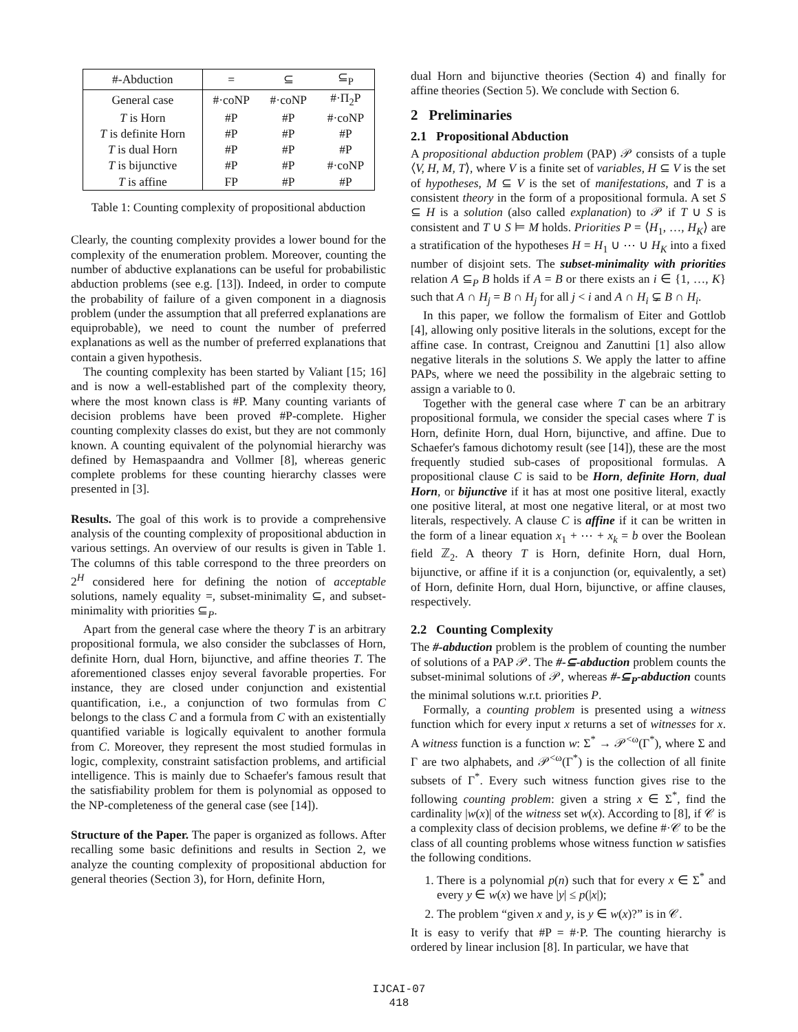| #-Abduction | = | ⊆ | ⊆<sub>P</sub> |
| --- | --- | --- | --- |
| General case | #·coNP | #·coNP | #·Π<sub>2</sub>P |
| T is Horn | #P | #P | #·coNP |
| T is definite Horn | #P | #P | #P |
| T is dual Horn | #P | #P | #P |
| T is bijunctive | #P | #P | #·coNP |
| T is affine | FP | #P | #P |
Table 1: Counting complexity of propositional abduction
Clearly, the counting complexity provides a lower bound for the complexity of the enumeration problem. Moreover, counting the number of abductive explanations can be useful for probabilistic abduction problems (see e.g. [13]). Indeed, in order to compute the probability of failure of a given component in a diagnosis problem (under the assumption that all preferred explanations are equiprobable), we need to count the number of preferred explanations as well as the number of preferred explanations that contain a given hypothesis.
The counting complexity has been started by Valiant [15; 16] and is now a well-established part of the complexity theory, where the most known class is #P. Many counting variants of decision problems have been proved #P-complete. Higher counting complexity classes do exist, but they are not commonly known. A counting equivalent of the polynomial hierarchy was defined by Hemaspaandra and Vollmer [8], whereas generic complete problems for these counting hierarchy classes were presented in [3].
Results. The goal of this work is to provide a comprehensive analysis of the counting complexity of propositional abduction in various settings. An overview of our results is given in Table 1. The columns of this table correspond to the three preorders on 2<sup>H</sup> considered here for defining the notion of acceptable solutions, namely equality =, subset-minimality ⊆, and subset-minimality with priorities ⊆<sub>P</sub>.
Apart from the general case where the theory T is an arbitrary propositional formula, we also consider the subclasses of Horn, definite Horn, dual Horn, bijunctive, and affine theories T. The aforementioned classes enjoy several favorable properties. For instance, they are closed under conjunction and existential quantification, i.e., a conjunction of two formulas from C belongs to the class C and a formula from C with an existentially quantified variable is logically equivalent to another formula from C. Moreover, they represent the most studied formulas in logic, complexity, constraint satisfaction problems, and artificial intelligence. This is mainly due to Schaefer's famous result that the satisfiability problem for them is polynomial as opposed to the NP-completeness of the general case (see [14]).
Structure of the Paper. The paper is organized as follows. After recalling some basic definitions and results in Section 2, we analyze the counting complexity of propositional abduction for general theories (Section 3), for Horn, definite Horn,
dual Horn and bijunctive theories (Section 4) and finally for affine theories (Section 5). We conclude with Section 6.
2 Preliminaries
2.1 Propositional Abduction
A propositional abduction problem (PAP) 𝒫 consists of a tuple ⟨V, H, M, T⟩, where V is a finite set of variables, H ⊆ V is the set of hypotheses, M ⊆ V is the set of manifestations, and T is a consistent theory in the form of a propositional formula. A set S ⊆ H is a solution (also called explanation) to 𝒫 if T ∪ S is consistent and T ∪ S ⊨ M holds. Priorities P = ⟨H<sub>1</sub>, …, H<sub>K</sub>⟩ are a stratification of the hypotheses H = H<sub>1</sub> ∪ ⋯ ∪ H<sub>K</sub> into a fixed number of disjoint sets. The subset-minimality with priorities relation A ⊆<sub>P</sub> B holds if A = B or there exists an i ∈ {1, …, K} such that A ∩ H<sub>j</sub> = B ∩ H<sub>j</sub> for all j < i and A ∩ H<sub>i</sub> ⊊ B ∩ H<sub>i</sub>.
In this paper, we follow the formalism of Eiter and Gottlob [4], allowing only positive literals in the solutions, except for the affine case. In contrast, Creignou and Zanuttini [1] also allow negative literals in the solutions S. We apply the latter to affine PAPs, where we need the possibility in the algebraic setting to assign a variable to 0.
Together with the general case where T can be an arbitrary propositional formula, we consider the special cases where T is Horn, definite Horn, dual Horn, bijunctive, and affine. Due to Schaefer's famous dichotomy result (see [14]), these are the most frequently studied sub-cases of propositional formulas. A propositional clause C is said to be Horn, definite Horn, dual Horn, or bijunctive if it has at most one positive literal, exactly one positive literal, at most one negative literal, or at most two literals, respectively. A clause C is affine if it can be written in the form of a linear equation x<sub>1</sub> + ⋯ + x<sub>k</sub> = b over the Boolean field ℤ<sub>2</sub>. A theory T is Horn, definite Horn, dual Horn, bijunctive, or affine if it is a conjunction (or, equivalently, a set) of Horn, definite Horn, dual Horn, bijunctive, or affine clauses, respectively.
2.2 Counting Complexity
The #-abduction problem is the problem of counting the number of solutions of a PAP 𝒫. The #-⊆-abduction problem counts the subset-minimal solutions of 𝒫, whereas #-⊆<sub>P</sub>-abduction counts the minimal solutions w.r.t. priorities P.
Formally, a counting problem is presented using a witness function which for every input x returns a set of witnesses for x. A witness function is a function w: Σ<sup>*</sup> → 𝒫<sup><ω</sup>(Γ<sup>*</sup>), where Σ and Γ are two alphabets, and 𝒫<sup><ω</sup>(Γ<sup>*</sup>) is the collection of all finite subsets of Γ<sup>*</sup>. Every such witness function gives rise to the following counting problem: given a string x ∈ Σ<sup>*</sup>, find the cardinality |w(x)| of the witness set w(x). According to [8], if 𝒞 is a complexity class of decision problems, we define #·𝒞 to be the class of all counting problems whose witness function w satisfies the following conditions.
1. There is a polynomial p(n) such that for every x ∈ Σ<sup>*</sup> and every y ∈ w(x) we have |y| ≤ p(|x|);
2. The problem “given x and y, is y ∈ w(x)?” is in 𝒞.
It is easy to verify that #P = #·P. The counting hierarchy is ordered by linear inclusion [8]. In particular, we have that
IJCAI-07
418